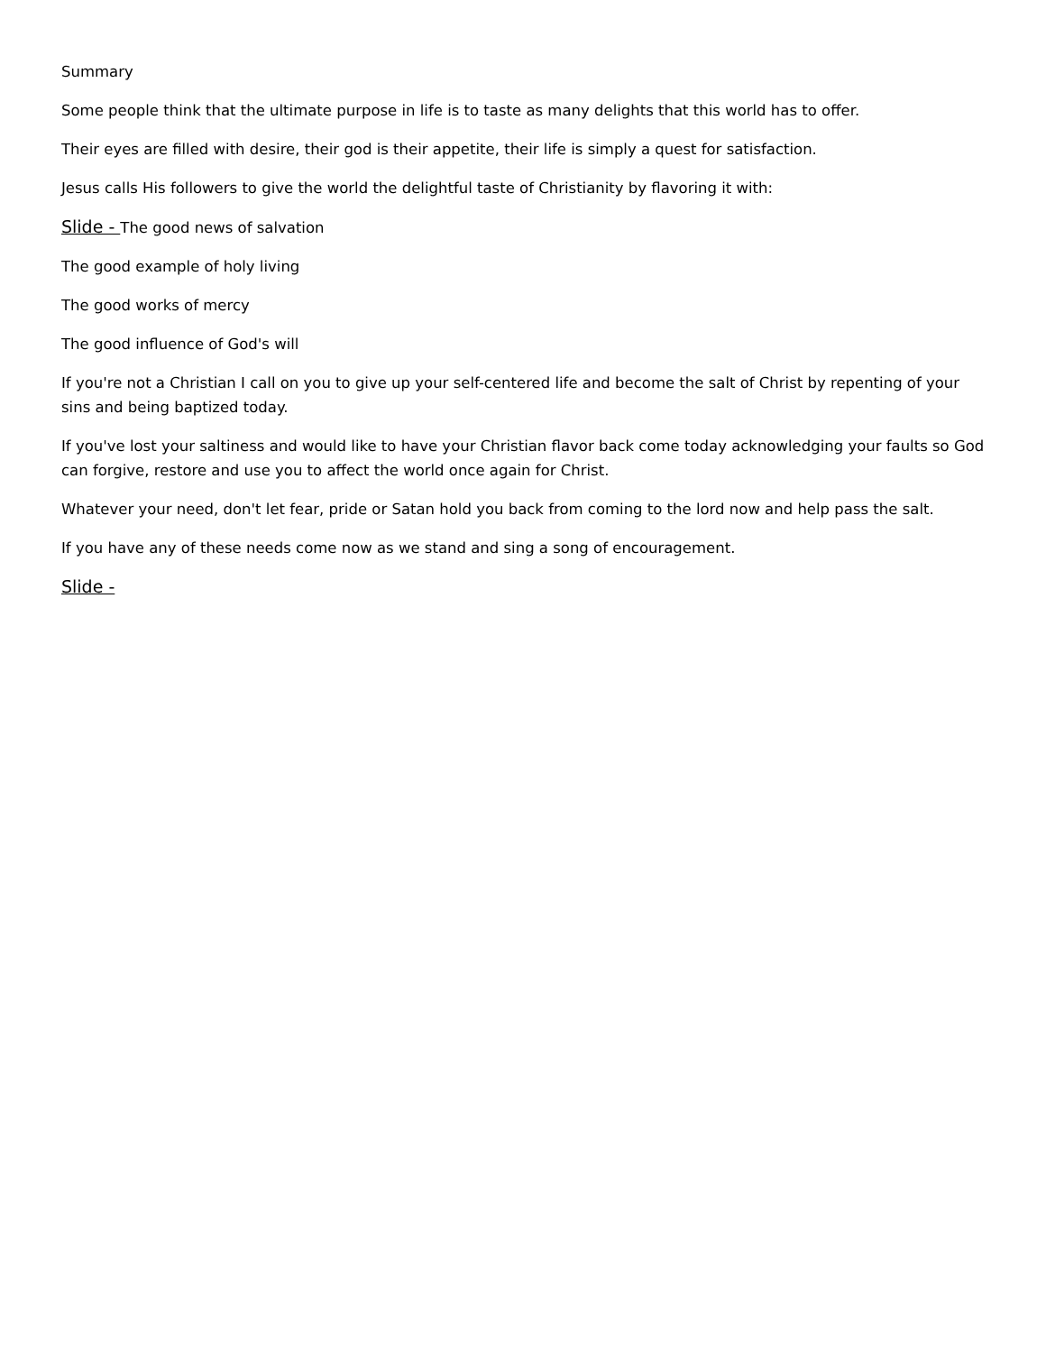Summary
Some people think that the ultimate purpose in life is to taste as many delights that this world has to offer.
Their eyes are filled with desire, their god is their appetite, their life is simply a quest for satisfaction.
Jesus calls His followers to give the world the delightful taste of Christianity by flavoring it with:
Slide - The good news of salvation
The good example of holy living
The good works of mercy
The good influence of God's will
If you're not a Christian I call on you to give up your self-centered life and become the salt of Christ by repenting of your sins and being baptized today.
If you've lost your saltiness and would like to have your Christian flavor back come today acknowledging your faults so God can forgive, restore and use you to affect the world once again for Christ.
Whatever your need, don't let fear, pride or Satan hold you back from coming to the lord now and help pass the salt.
If you have any of these needs come now as we stand and sing a song of encouragement.
Slide -